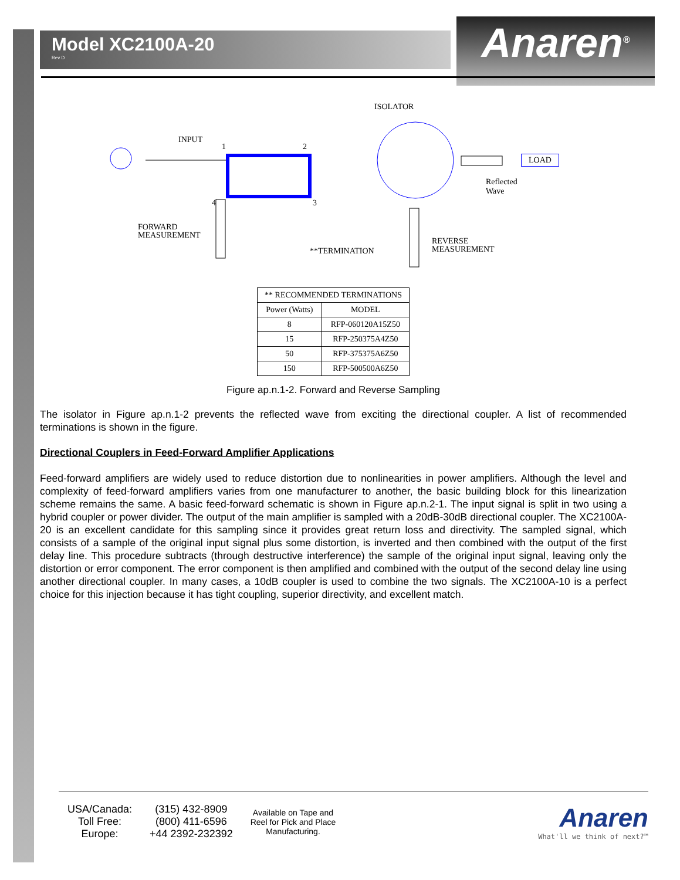Model XC2100A-20
Rev D
Anaren<sup>®</sup>
ISOLATOR
INPUT
1 2
LOAD
Reflected
Wave
4 3
FORWARD
MEASUREMENT
**TERMINATION
REVERSE
MEASUREMENT
| ** RECOMMENDED TERMINATIONS | |
| --- | --- |
| Power (Watts) | MODEL |
| 8 | RFP-060120A15Z50 |
| 15 | RFP-250375A4Z50 |
| 50 | RFP-375375A6Z50 |
| 150 | RFP-500500A6Z50 |
Figure ap.n.1-2. Forward and Reverse Sampling
The isolator in Figure ap.n.1-2 prevents the reflected wave from exciting the directional coupler. A list of recommended terminations is shown in the figure.
Directional Couplers in Feed-Forward Amplifier Applications
Feed-forward amplifiers are widely used to reduce distortion due to nonlinearities in power amplifiers. Although the level and complexity of feed-forward amplifiers varies from one manufacturer to another, the basic building block for this linearization scheme remains the same. A basic feed-forward schematic is shown in Figure ap.n.2-1. The input signal is split in two using a hybrid coupler or power divider. The output of the main amplifier is sampled with a 20dB-30dB directional coupler. The XC2100A-20 is an excellent candidate for this sampling since it provides great return loss and directivity. The sampled signal, which consists of a sample of the original input signal plus some distortion, is inverted and then combined with the output of the first delay line. This procedure subtracts (through destructive interference) the sample of the original input signal, leaving only the distortion or error component. The error component is then amplified and combined with the output of the second delay line using another directional coupler. In many cases, a 10dB coupler is used to combine the two signals. The XC2100A-10 is a perfect choice for this injection because it has tight coupling, superior directivity, and excellent match.
USA/Canada:
Toll Free:
Europe:
(315) 432-8909
(800) 411-6596
+44 2392-232392
Available on Tape and
Reel for Pick and Place
Manufacturing.
Anaren
What'll we think of next?™